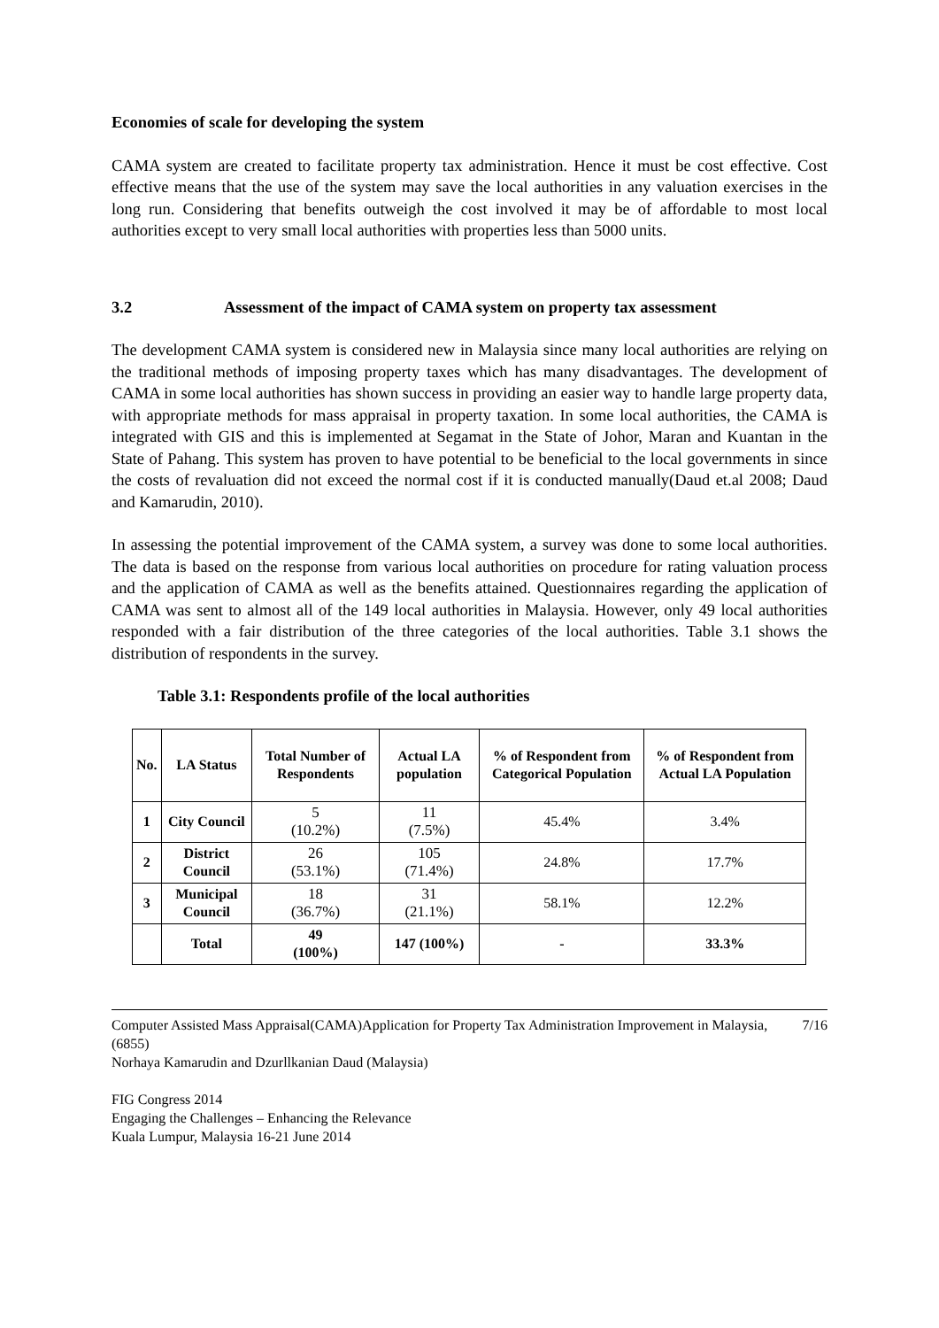Economies of scale for developing the system
CAMA system are created to facilitate property tax administration. Hence it must be cost effective. Cost effective means that the use of the system may save the local authorities in any valuation exercises in the long run. Considering that benefits outweigh the cost involved it may be of affordable to most local authorities except to very small local authorities with properties less than 5000 units.
3.2 Assessment of the impact of CAMA system on property tax assessment
The development CAMA system is considered new in Malaysia since many local authorities are relying on the traditional methods of imposing property taxes which has many disadvantages. The development of CAMA in some local authorities has shown success in providing an easier way to handle large property data, with appropriate methods for mass appraisal in property taxation. In some local authorities, the CAMA is integrated with GIS and this is implemented at Segamat in the State of Johor, Maran and Kuantan in the State of Pahang. This system has proven to have potential to be beneficial to the local governments in since the costs of revaluation did not exceed the normal cost if it is conducted manually(Daud et.al 2008; Daud and Kamarudin, 2010).
In assessing the potential improvement of the CAMA system, a survey was done to some local authorities. The data is based on the response from various local authorities on procedure for rating valuation process and the application of CAMA as well as the benefits attained. Questionnaires regarding the application of CAMA was sent to almost all of the 149 local authorities in Malaysia. However, only 49 local authorities responded with a fair distribution of the three categories of the local authorities. Table 3.1 shows the distribution of respondents in the survey.
Table 3.1: Respondents profile of the local authorities
| No. | LA Status | Total Number of Respondents | Actual LA population | % of Respondent from Categorical Population | % of Respondent from Actual LA Population |
| --- | --- | --- | --- | --- | --- |
| 1 | City Council | 5 (10.2%) | 11 (7.5%) | 45.4% | 3.4% |
| 2 | District Council | 26 (53.1%) | 105 (71.4%) | 24.8% | 17.7% |
| 3 | Municipal Council | 18 (36.7%) | 31 (21.1%) | 58.1% | 12.2% |
| | Total | 49 (100%) | 147 (100%) | - | 33.3% |
7/16 Computer Assisted Mass Appraisal(CAMA)Application for Property Tax Administration Improvement in Malaysia, (6855)
Norhaya Kamarudin and Dzurllkanian Daud (Malaysia)
FIG Congress 2014
Engaging the Challenges – Enhancing the Relevance
Kuala Lumpur, Malaysia 16-21 June 2014